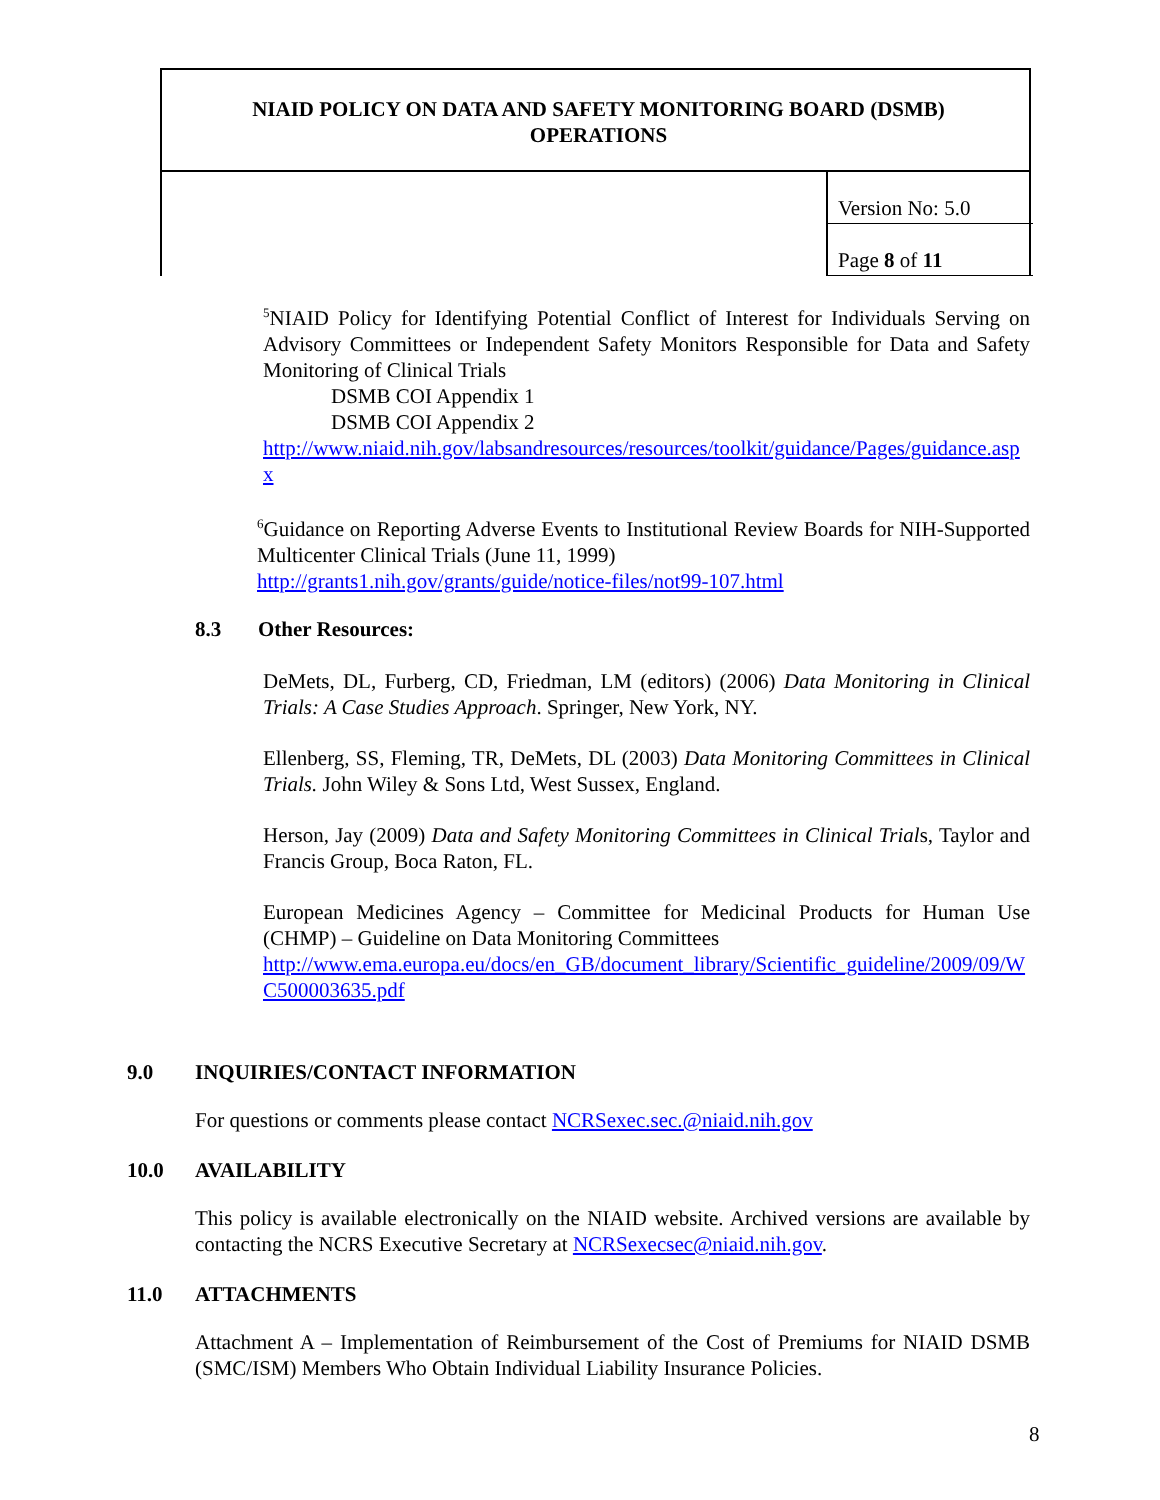NIAID POLICY ON DATA AND SAFETY MONITORING BOARD (DSMB)
OPERATIONS
Version No: 5.0
Page 8 of 11
<sup>5</sup> NIAID Policy for Identifying Potential Conflict of Interest for Individuals Serving on Advisory Committees or Independent Safety Monitors Responsible for Data and Safety Monitoring of Clinical Trials
DSMB COI Appendix 1
DSMB COI Appendix 2
http://www.niaid.nih.gov/labsandresources/resources/toolkit/guidance/Pages/guidance.aspx
<sup>6</sup> Guidance on Reporting Adverse Events to Institutional Review Boards for NIH-Supported Multicenter Clinical Trials (June 11, 1999)
http://grants1.nih.gov/grants/guide/notice-files/not99-107.html
8.3 Other Resources:
DeMets, DL, Furberg, CD, Friedman, LM (editors) (2006) Data Monitoring in Clinical Trials: A Case Studies Approach. Springer, New York, NY.
Ellenberg, SS, Fleming, TR, DeMets, DL (2003) Data Monitoring Committees in Clinical Trials. John Wiley & Sons Ltd, West Sussex, England.
Herson, Jay (2009) Data and Safety Monitoring Committees in Clinical Trials, Taylor and Francis Group, Boca Raton, FL.
European Medicines Agency – Committee for Medicinal Products for Human Use (CHMP) – Guideline on Data Monitoring Committees
http://www.ema.europa.eu/docs/en_GB/document_library/Scientific_guideline/2009/09/WC500003635.pdf
9.0 INQUIRIES/CONTACT INFORMATION
For questions or comments please contact NCRSexec.sec.@niaid.nih.gov
10.0 AVAILABILITY
This policy is available electronically on the NIAID website. Archived versions are available by contacting the NCRS Executive Secretary at NCRSexecsec@niaid.nih.gov.
11.0 ATTACHMENTS
Attachment A – Implementation of Reimbursement of the Cost of Premiums for NIAID DSMB (SMC/ISM) Members Who Obtain Individual Liability Insurance Policies.
8